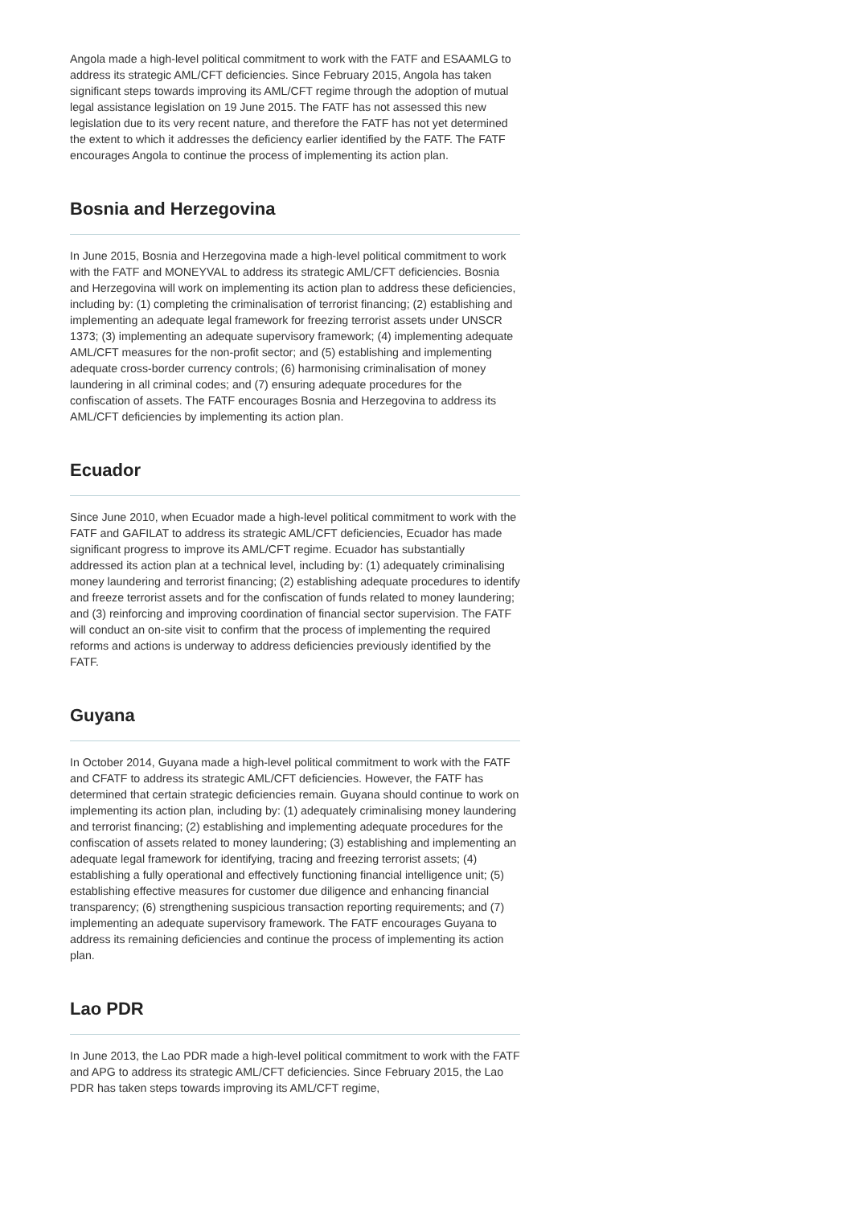Angola made a high-level political commitment to work with the FATF and ESAAMLG to address its strategic AML/CFT deficiencies. Since February 2015, Angola has taken significant steps towards improving its AML/CFT regime through the adoption of mutual legal assistance legislation on 19 June 2015. The FATF has not assessed this new legislation due to its very recent nature, and therefore the FATF has not yet determined the extent to which it addresses the deficiency earlier identified by the FATF. The FATF encourages Angola to continue the process of implementing its action plan.
Bosnia and Herzegovina
In June 2015, Bosnia and Herzegovina made a high-level political commitment to work with the FATF and MONEYVAL to address its strategic AML/CFT deficiencies. Bosnia and Herzegovina will work on implementing its action plan to address these deficiencies, including by: (1) completing the criminalisation of terrorist financing; (2) establishing and implementing an adequate legal framework for freezing terrorist assets under UNSCR 1373; (3) implementing an adequate supervisory framework; (4) implementing adequate AML/CFT measures for the non-profit sector; and (5) establishing and implementing adequate cross-border currency controls; (6) harmonising criminalisation of money laundering in all criminal codes; and (7) ensuring adequate procedures for the confiscation of assets. The FATF encourages Bosnia and Herzegovina to address its AML/CFT deficiencies by implementing its action plan.
Ecuador
Since June 2010, when Ecuador made a high-level political commitment to work with the FATF and GAFILAT to address its strategic AML/CFT deficiencies, Ecuador has made significant progress to improve its AML/CFT regime. Ecuador has substantially addressed its action plan at a technical level, including by: (1) adequately criminalising money laundering and terrorist financing; (2) establishing adequate procedures to identify and freeze terrorist assets and for the confiscation of funds related to money laundering; and (3) reinforcing and improving coordination of financial sector supervision. The FATF will conduct an on-site visit to confirm that the process of implementing the required reforms and actions is underway to address deficiencies previously identified by the FATF.
Guyana
In October 2014, Guyana made a high-level political commitment to work with the FATF and CFATF to address its strategic AML/CFT deficiencies. However, the FATF has determined that certain strategic deficiencies remain. Guyana should continue to work on implementing its action plan, including by: (1) adequately criminalising money laundering and terrorist financing; (2) establishing and implementing adequate procedures for the confiscation of assets related to money laundering; (3) establishing and implementing an adequate legal framework for identifying, tracing and freezing terrorist assets; (4) establishing a fully operational and effectively functioning financial intelligence unit; (5) establishing effective measures for customer due diligence and enhancing financial transparency; (6) strengthening suspicious transaction reporting requirements; and (7) implementing an adequate supervisory framework. The FATF encourages Guyana to address its remaining deficiencies and continue the process of implementing its action plan.
Lao PDR
In June 2013, the Lao PDR made a high-level political commitment to work with the FATF and APG to address its strategic AML/CFT deficiencies. Since February 2015, the Lao PDR has taken steps towards improving its AML/CFT regime,